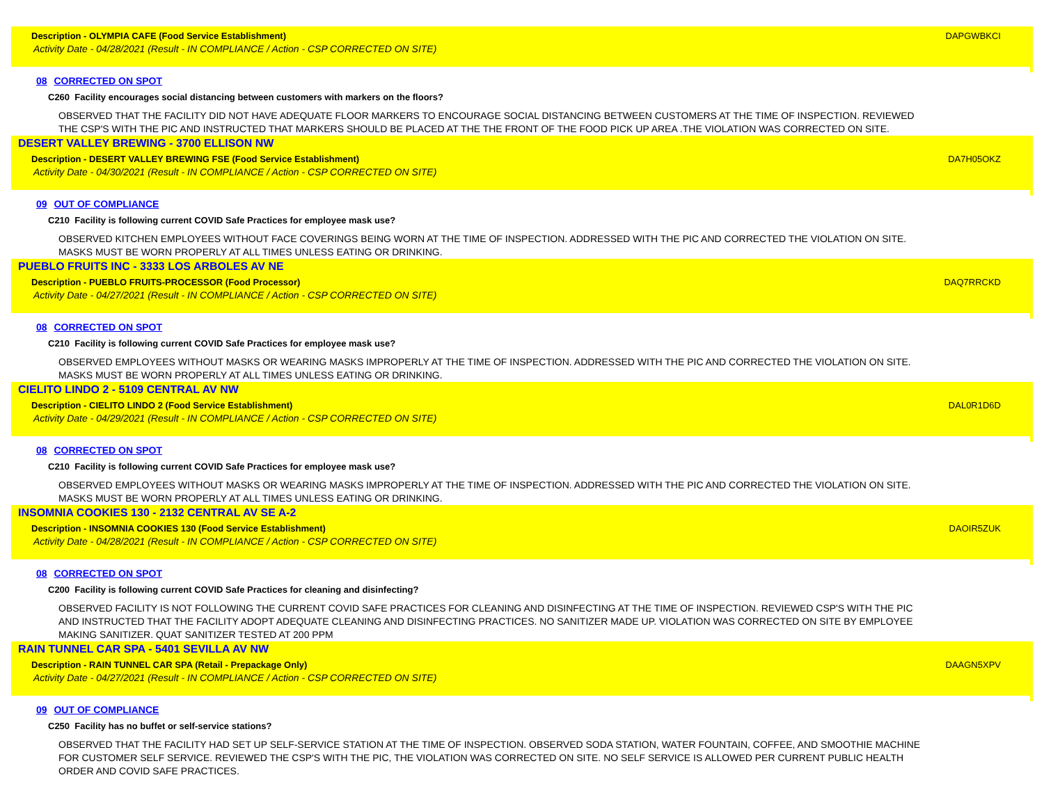Description - OLYMPIA CAFE (Food Service Establishment) DAPGWBKCI
Activity Date - 04/28/2021 (Result - IN COMPLIANCE / Action - CSP CORRECTED ON SITE)
08 CORRECTED ON SPOT
C260 Facility encourages social distancing between customers with markers on the floors?
OBSERVED THAT THE FACILITY DID NOT HAVE ADEQUATE FLOOR MARKERS TO ENCOURAGE SOCIAL DISTANCING BETWEEN CUSTOMERS AT THE TIME OF INSPECTION. REVIEWED THE CSP'S WITH THE PIC AND INSTRUCTED THAT MARKERS SHOULD BE PLACED AT THE THE FRONT OF THE FOOD PICK UP AREA .THE VIOLATION WAS CORRECTED ON SITE.
DESERT VALLEY BREWING - 3700 ELLISON NW
Description - DESERT VALLEY BREWING FSE (Food Service Establishment) DA7H05OKZ
Activity Date - 04/30/2021 (Result - IN COMPLIANCE / Action - CSP CORRECTED ON SITE)
09 OUT OF COMPLIANCE
C210 Facility is following current COVID Safe Practices for employee mask use?
OBSERVED KITCHEN EMPLOYEES WITHOUT FACE COVERINGS BEING WORN AT THE TIME OF INSPECTION. ADDRESSED WITH THE PIC AND CORRECTED THE VIOLATION ON SITE. MASKS MUST BE WORN PROPERLY AT ALL TIMES UNLESS EATING OR DRINKING.
PUEBLO FRUITS INC - 3333 LOS ARBOLES AV NE
Description - PUEBLO FRUITS-PROCESSOR (Food Processor) DAQ7RRCKD
Activity Date - 04/27/2021 (Result - IN COMPLIANCE / Action - CSP CORRECTED ON SITE)
08 CORRECTED ON SPOT
C210 Facility is following current COVID Safe Practices for employee mask use?
OBSERVED EMPLOYEES WITHOUT MASKS OR WEARING MASKS IMPROPERLY AT THE TIME OF INSPECTION. ADDRESSED WITH THE PIC AND CORRECTED THE VIOLATION ON SITE. MASKS MUST BE WORN PROPERLY AT ALL TIMES UNLESS EATING OR DRINKING.
CIELITO LINDO 2 - 5109 CENTRAL AV NW
Description - CIELITO LINDO 2 (Food Service Establishment) DAL0R1D6D
Activity Date - 04/29/2021 (Result - IN COMPLIANCE / Action - CSP CORRECTED ON SITE)
08 CORRECTED ON SPOT
C210 Facility is following current COVID Safe Practices for employee mask use?
OBSERVED EMPLOYEES WITHOUT MASKS OR WEARING MASKS IMPROPERLY AT THE TIME OF INSPECTION. ADDRESSED WITH THE PIC AND CORRECTED THE VIOLATION ON SITE. MASKS MUST BE WORN PROPERLY AT ALL TIMES UNLESS EATING OR DRINKING.
INSOMNIA COOKIES 130 - 2132 CENTRAL AV SE A-2
Description - INSOMNIA COOKIES 130 (Food Service Establishment) DAOIR5ZUK
Activity Date - 04/28/2021 (Result - IN COMPLIANCE / Action - CSP CORRECTED ON SITE)
08 CORRECTED ON SPOT
C200 Facility is following current COVID Safe Practices for cleaning and disinfecting?
OBSERVED FACILITY IS NOT FOLLOWING THE CURRENT COVID SAFE PRACTICES FOR CLEANING AND DISINFECTING AT THE TIME OF INSPECTION. REVIEWED CSP'S WITH THE PIC AND INSTRUCTED THAT THE FACILITY ADOPT ADEQUATE CLEANING AND DISINFECTING PRACTICES. NO SANITIZER MADE UP. VIOLATION WAS CORRECTED ON SITE BY EMPLOYEE MAKING SANITIZER. QUAT SANITIZER TESTED AT 200 PPM
RAIN TUNNEL CAR SPA - 5401 SEVILLA AV NW
Description - RAIN TUNNEL CAR SPA (Retail - Prepackage Only) DAAGN5XPV
Activity Date - 04/27/2021 (Result - IN COMPLIANCE / Action - CSP CORRECTED ON SITE)
09 OUT OF COMPLIANCE
C250 Facility has no buffet or self-service stations?
OBSERVED THAT THE FACILITY HAD SET UP SELF-SERVICE STATION AT THE TIME OF INSPECTION. OBSERVED SODA STATION, WATER FOUNTAIN, COFFEE, AND SMOOTHIE MACHINE FOR CUSTOMER SELF SERVICE. REVIEWED THE CSP'S WITH THE PIC, THE VIOLATION WAS CORRECTED ON SITE. NO SELF SERVICE IS ALLOWED PER CURRENT PUBLIC HEALTH ORDER AND COVID SAFE PRACTICES.